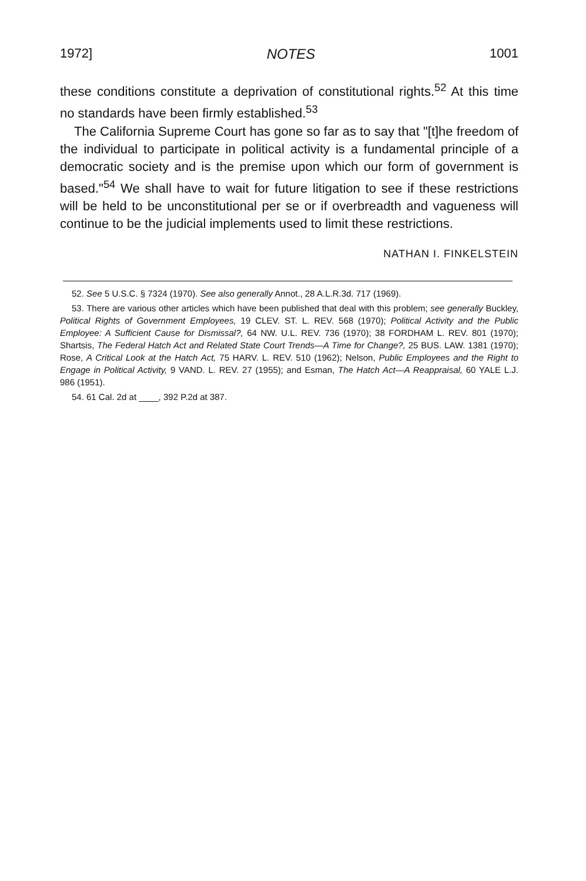1972] NOTES 1001
these conditions constitute a deprivation of constitutional rights.<sup>52</sup> At this time no standards have been firmly established.<sup>53</sup>
The California Supreme Court has gone so far as to say that "[t]he freedom of the individual to participate in political activity is a fundamental principle of a democratic society and is the premise upon which our form of government is based."<sup>54</sup> We shall have to wait for future litigation to see if these restrictions will be held to be unconstitutional per se or if overbreadth and vagueness will continue to be the judicial implements used to limit these restrictions.
NATHAN I. FINKELSTEIN
52. See 5 U.S.C. § 7324 (1970). See also generally Annot., 28 A.L.R.3d. 717 (1969).
53. There are various other articles which have been published that deal with this problem; see generally Buckley, Political Rights of Government Employees, 19 CLEV. ST. L. REV. 568 (1970); Political Activity and the Public Employee: A Sufficient Cause for Dismissal?, 64 NW. U.L. REV. 736 (1970); 38 FORDHAM L. REV. 801 (1970); Shartsis, The Federal Hatch Act and Related State Court Trends—A Time for Change?, 25 BUS. LAW. 1381 (1970); Rose, A Critical Look at the Hatch Act, 75 HARV. L. REV. 510 (1962); Nelson, Public Employees and the Right to Engage in Political Activity, 9 VAND. L. REV. 27 (1955); and Esman, The Hatch Act—A Reappraisal, 60 YALE L.J. 986 (1951).
54. 61 Cal. 2d at ____, 392 P.2d at 387.